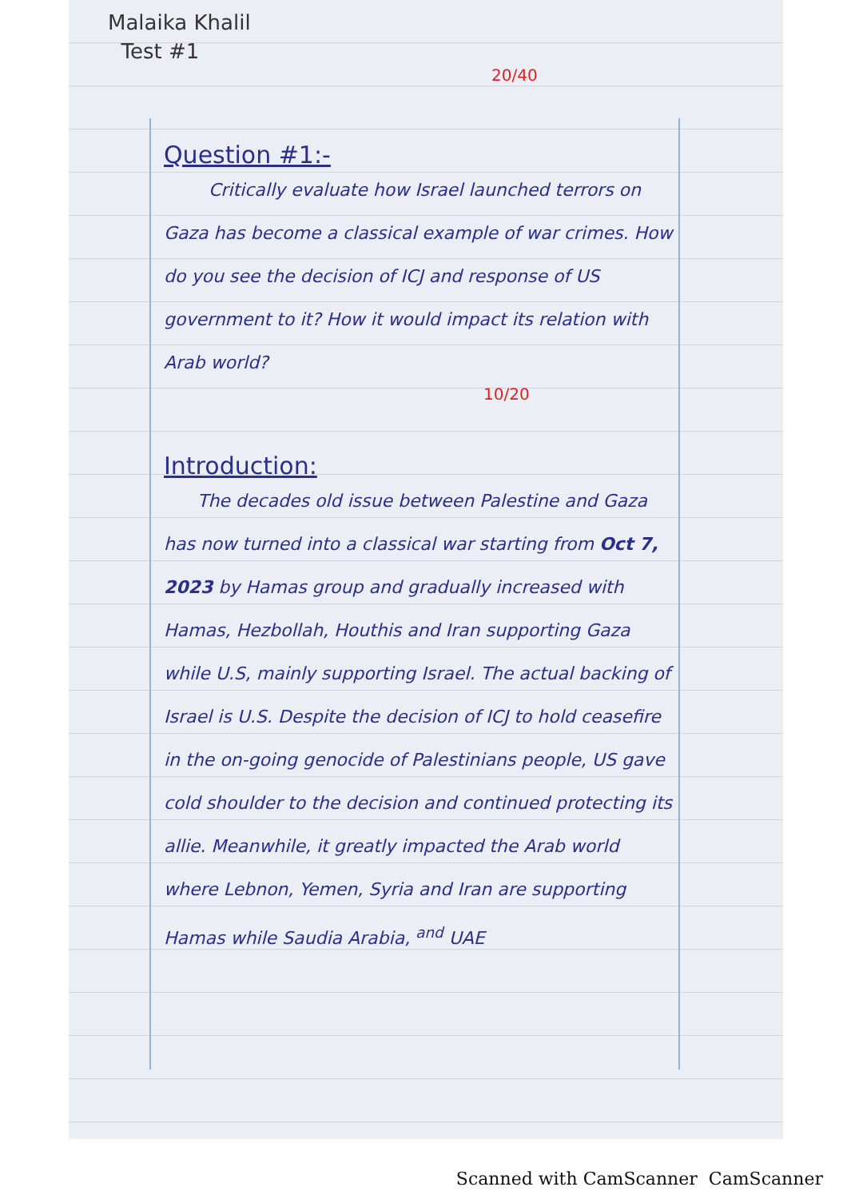Malaika Khalil
Test #1
20/40
Question #1:-
Critically evaluate how Israel launched terrors on Gaza has become a classical example of war crimes. How do you see the decision of ICJ and response of US government to it? How it would impact its relation with Arab world?
10/20
Introduction:
The decades old issue between Palestine and Gaza has now turned into a classical war starting from Oct 7, 2023 by Hamas group and gradually increased with Hamas, Hezbollah, Houthis and Iran supporting Gaza while U.S, mainly supporting Israel. The actual backing of Israel is U.S. Despite the decision of ICJ to hold ceasefire in the on-going genocide of Palestinians people, US gave cold shoulder to the decision and continued protecting its allie. Meanwhile, it greatly impacted the Arab world where Lebnon, Yemen, Syria and Iran are supporting Hamas while Saudia Arabia, <sup>and</sup> UAE
Scanned with CamScanner CamScanner